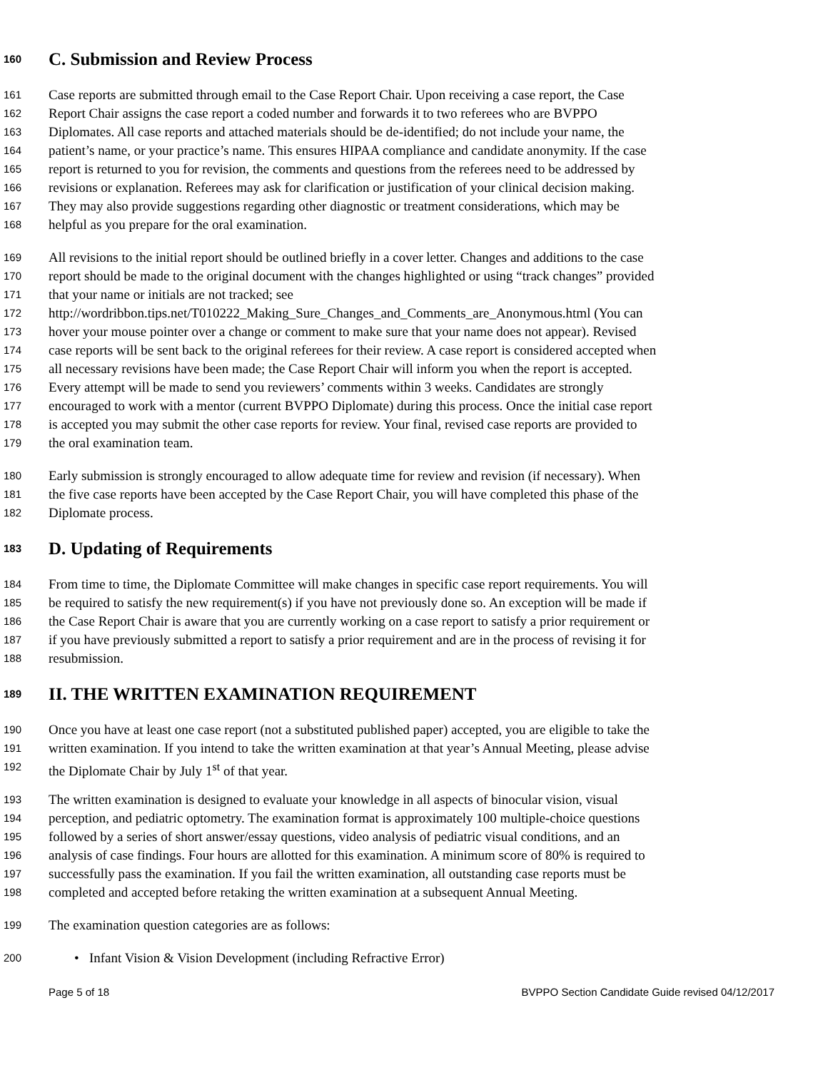160 C. Submission and Review Process
161 Case reports are submitted through email to the Case Report Chair. Upon receiving a case report, the Case
162 Report Chair assigns the case report a coded number and forwards it to two referees who are BVPPO
163 Diplomates. All case reports and attached materials should be de-identified; do not include your name, the
164 patient’s name, or your practice’s name. This ensures HIPAA compliance and candidate anonymity. If the case
165 report is returned to you for revision, the comments and questions from the referees need to be addressed by
166 revisions or explanation. Referees may ask for clarification or justification of your clinical decision making.
167 They may also provide suggestions regarding other diagnostic or treatment considerations, which may be
168 helpful as you prepare for the oral examination.
169 All revisions to the initial report should be outlined briefly in a cover letter. Changes and additions to the case
170 report should be made to the original document with the changes highlighted or using “track changes” provided
171 that your name or initials are not tracked; see
172 http://wordribbon.tips.net/T010222_Making_Sure_Changes_and_Comments_are_Anonymous.html (You can
173 hover your mouse pointer over a change or comment to make sure that your name does not appear). Revised
174 case reports will be sent back to the original referees for their review. A case report is considered accepted when
175 all necessary revisions have been made; the Case Report Chair will inform you when the report is accepted.
176 Every attempt will be made to send you reviewers’ comments within 3 weeks. Candidates are strongly
177 encouraged to work with a mentor (current BVPPO Diplomate) during this process. Once the initial case report
178 is accepted you may submit the other case reports for review. Your final, revised case reports are provided to
179 the oral examination team.
180 Early submission is strongly encouraged to allow adequate time for review and revision (if necessary). When
181 the five case reports have been accepted by the Case Report Chair, you will have completed this phase of the
182 Diplomate process.
183 D. Updating of Requirements
184 From time to time, the Diplomate Committee will make changes in specific case report requirements. You will
185 be required to satisfy the new requirement(s) if you have not previously done so. An exception will be made if
186 the Case Report Chair is aware that you are currently working on a case report to satisfy a prior requirement or
187 if you have previously submitted a report to satisfy a prior requirement and are in the process of revising it for
188 resubmission.
189 II. THE WRITTEN EXAMINATION REQUIREMENT
190 Once you have at least one case report (not a substituted published paper) accepted, you are eligible to take the
191 written examination. If you intend to take the written examination at that year’s Annual Meeting, please advise
192 the Diplomate Chair by July 1<sup>st</sup> of that year.
193 The written examination is designed to evaluate your knowledge in all aspects of binocular vision, visual
194 perception, and pediatric optometry. The examination format is approximately 100 multiple-choice questions
195 followed by a series of short answer/essay questions, video analysis of pediatric visual conditions, and an
196 analysis of case findings. Four hours are allotted for this examination. A minimum score of 80% is required to
197 successfully pass the examination. If you fail the written examination, all outstanding case reports must be
198 completed and accepted before retaking the written examination at a subsequent Annual Meeting.
199 The examination question categories are as follows:
200 • Infant Vision & Vision Development (including Refractive Error)
Page 5 of 18 BVPPO Section Candidate Guide revised 04/12/2017